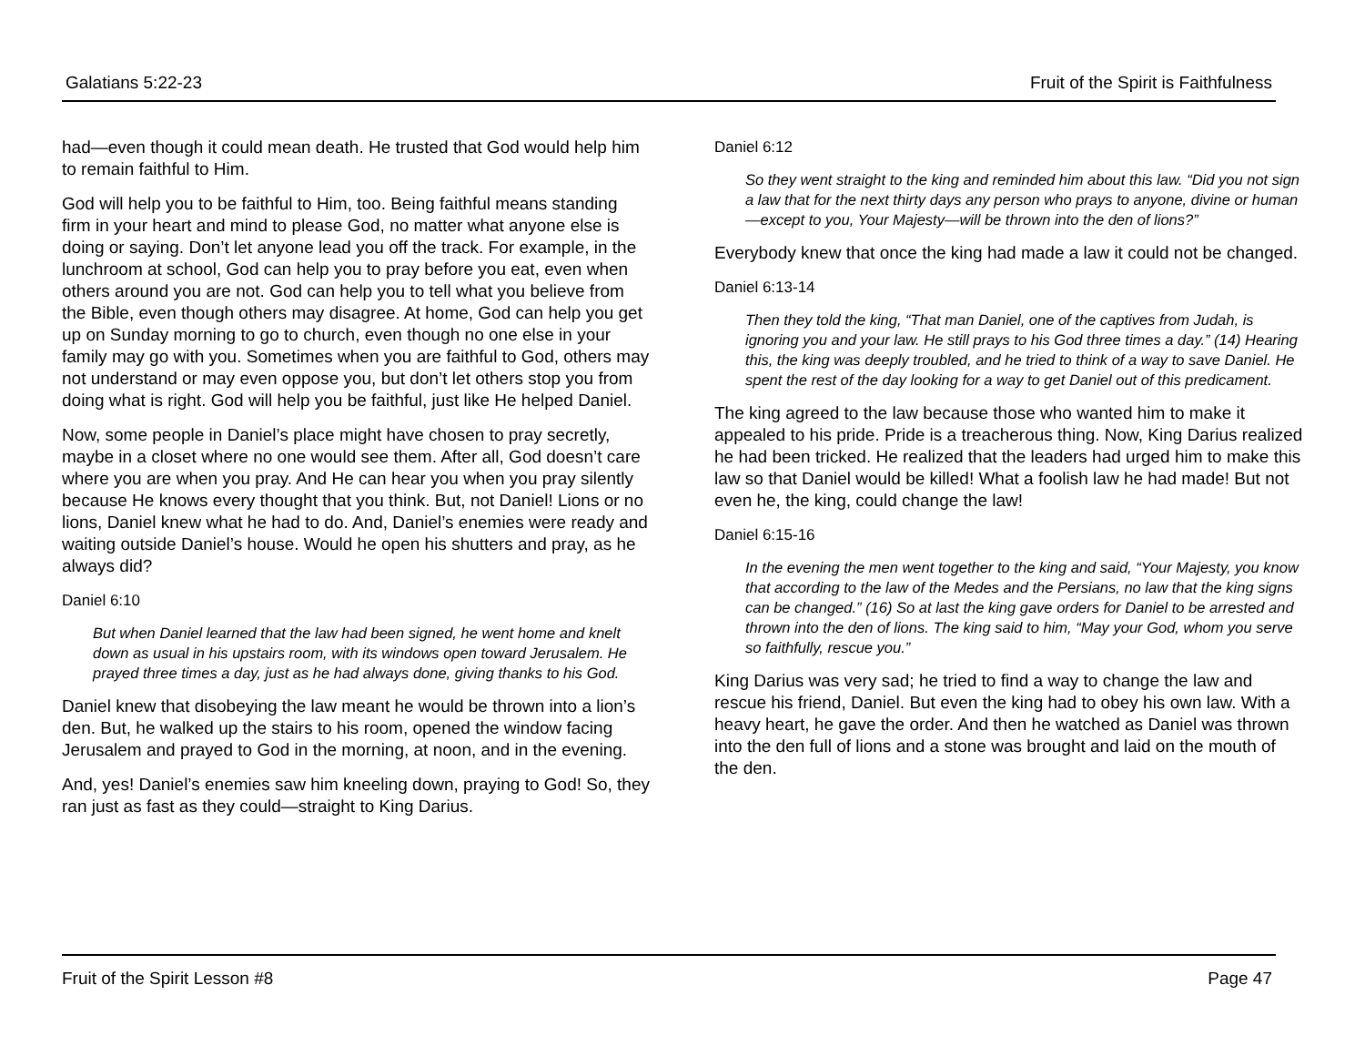Galatians 5:22-23 Fruit of the Spirit is Faithfulness
had—even though it could mean death. He trusted that God would help him to remain faithful to Him.
God will help you to be faithful to Him, too. Being faithful means standing firm in your heart and mind to please God, no matter what anyone else is doing or saying. Don’t let anyone lead you off the track. For example, in the lunchroom at school, God can help you to pray before you eat, even when others around you are not. God can help you to tell what you believe from the Bible, even though others may disagree. At home, God can help you get up on Sunday morning to go to church, even though no one else in your family may go with you. Sometimes when you are faithful to God, others may not understand or may even oppose you, but don’t let others stop you from doing what is right. God will help you be faithful, just like He helped Daniel.
Now, some people in Daniel’s place might have chosen to pray secretly, maybe in a closet where no one would see them. After all, God doesn’t care where you are when you pray. And He can hear you when you pray silently because He knows every thought that you think. But, not Daniel! Lions or no lions, Daniel knew what he had to do. And, Daniel’s enemies were ready and waiting outside Daniel’s house. Would he open his shutters and pray, as he always did?
Daniel 6:10
But when Daniel learned that the law had been signed, he went home and knelt down as usual in his upstairs room, with its windows open toward Jerusalem. He prayed three times a day, just as he had always done, giving thanks to his God.
Daniel knew that disobeying the law meant he would be thrown into a lion’s den. But, he walked up the stairs to his room, opened the window facing Jerusalem and prayed to God in the morning, at noon, and in the evening.
And, yes! Daniel’s enemies saw him kneeling down, praying to God! So, they ran just as fast as they could—straight to King Darius.
Daniel 6:12
So they went straight to the king and reminded him about this law. “Did you not sign a law that for the next thirty days any person who prays to anyone, divine or human—except to you, Your Majesty—will be thrown into the den of lions?”
Everybody knew that once the king had made a law it could not be changed.
Daniel 6:13-14
Then they told the king, “That man Daniel, one of the captives from Judah, is ignoring you and your law. He still prays to his God three times a day.” (14) Hearing this, the king was deeply troubled, and he tried to think of a way to save Daniel. He spent the rest of the day looking for a way to get Daniel out of this predicament.
The king agreed to the law because those who wanted him to make it appealed to his pride. Pride is a treacherous thing. Now, King Darius realized he had been tricked. He realized that the leaders had urged him to make this law so that Daniel would be killed! What a foolish law he had made! But not even he, the king, could change the law!
Daniel 6:15-16
In the evening the men went together to the king and said, “Your Majesty, you know that according to the law of the Medes and the Persians, no law that the king signs can be changed.” (16) So at last the king gave orders for Daniel to be arrested and thrown into the den of lions. The king said to him, “May your God, whom you serve so faithfully, rescue you.”
King Darius was very sad; he tried to find a way to change the law and rescue his friend, Daniel. But even the king had to obey his own law. With a heavy heart, he gave the order. And then he watched as Daniel was thrown into the den full of lions and a stone was brought and laid on the mouth of the den.
Fruit of the Spirit Lesson #8 Page 47